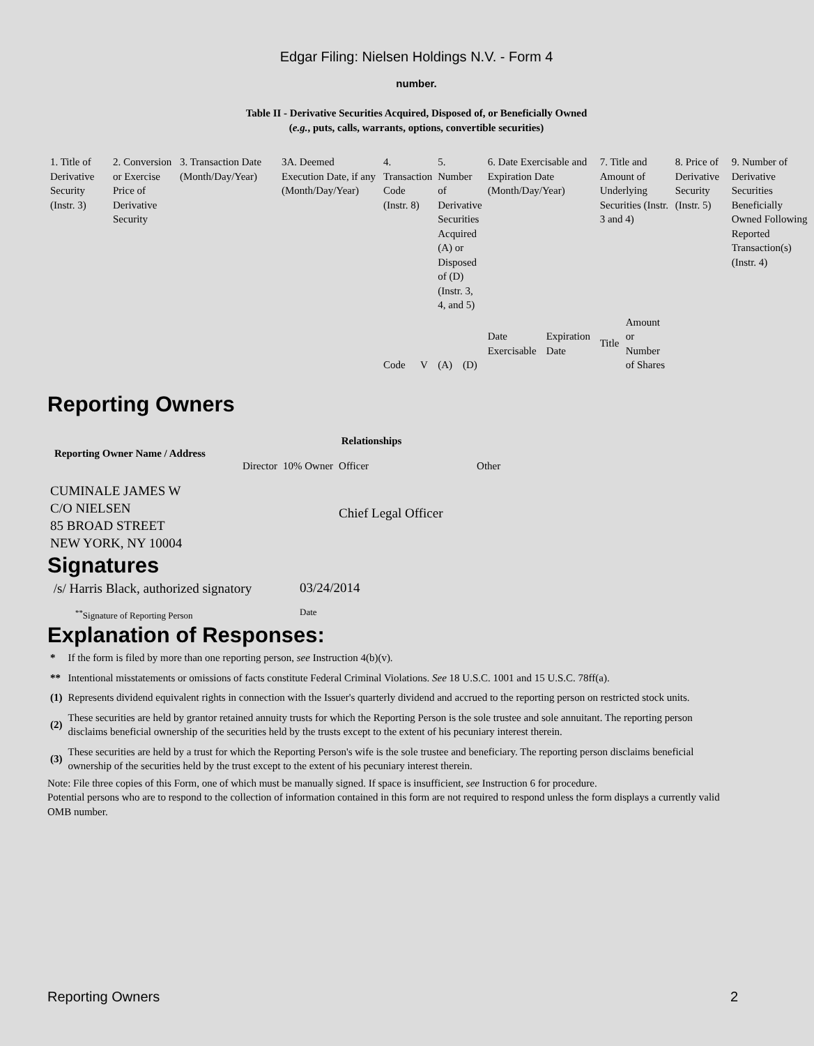Edgar Filing: Nielsen Holdings N.V. - Form 4
number.
Table II - Derivative Securities Acquired, Disposed of, or Beneficially Owned
(e.g., puts, calls, warrants, options, convertible securities)
| 1. Title of Derivative Security (Instr. 3) | 2. Conversion or Exercise Price of Derivative Security | 3. Transaction Date (Month/Day/Year) | 3A. Deemed Execution Date, if any (Month/Day/Year) | 4. Transaction Code (Instr. 8) | | 5. Number of Derivative Securities Acquired (A) or Disposed of (D) (Instr. 3, 4, and 5) | | 6. Date Exercisable and Expiration Date (Month/Day/Year) | | 7. Title and Amount of Underlying Securities (Instr. 3 and 4) | | 8. Price of Derivative Security (Instr. 5) | 9. Number of Derivative Securities Beneficially Owned Following Reported Transaction(s) (Instr. 4) |
| | | | | Code | V | (A) | (D) | Date Exercisable | Expiration Date | Title | Amount or Number of Shares | | |
Reporting Owners
| Reporting Owner Name / Address | Relationships | | | |
| --- | --- | --- | --- | --- |
| | Director | 10% Owner | Officer | Other |
| CUMINALE JAMES W C/O NIELSEN 85 BROAD STREET NEW YORK, NY 10004 | | | Chief Legal Officer | |
Signatures
| /s/ Harris Black, authorized signatory | 03/24/2014 |
| <sup>**</sup> Signature of Reporting Person | Date |
Explanation of Responses:
| * | If the form is filed by more than one reporting person, see Instruction 4(b)(v). |
| ** | Intentional misstatements or omissions of facts constitute Federal Criminal Violations. See 18 U.S.C. 1001 and 15 U.S.C. 78ff(a). |
| (1) | Represents dividend equivalent rights in connection with the Issuer's quarterly dividend and accrued to the reporting person on restricted stock units. |
| (2) | These securities are held by grantor retained annuity trusts for which the Reporting Person is the sole trustee and sole annuitant. The reporting person disclaims beneficial ownership of the securities held by the trusts except to the extent of his pecuniary interest therein. |
| (3) | These securities are held by a trust for which the Reporting Person's wife is the sole trustee and beneficiary. The reporting person disclaims beneficial ownership of the securities held by the trust except to the extent of his pecuniary interest therein. |
Note: File three copies of this Form, one of which must be manually signed. If space is insufficient, see Instruction 6 for procedure.
Potential persons who are to respond to the collection of information contained in this form are not required to respond unless the form displays a currently valid OMB number.
Reporting Owners 2